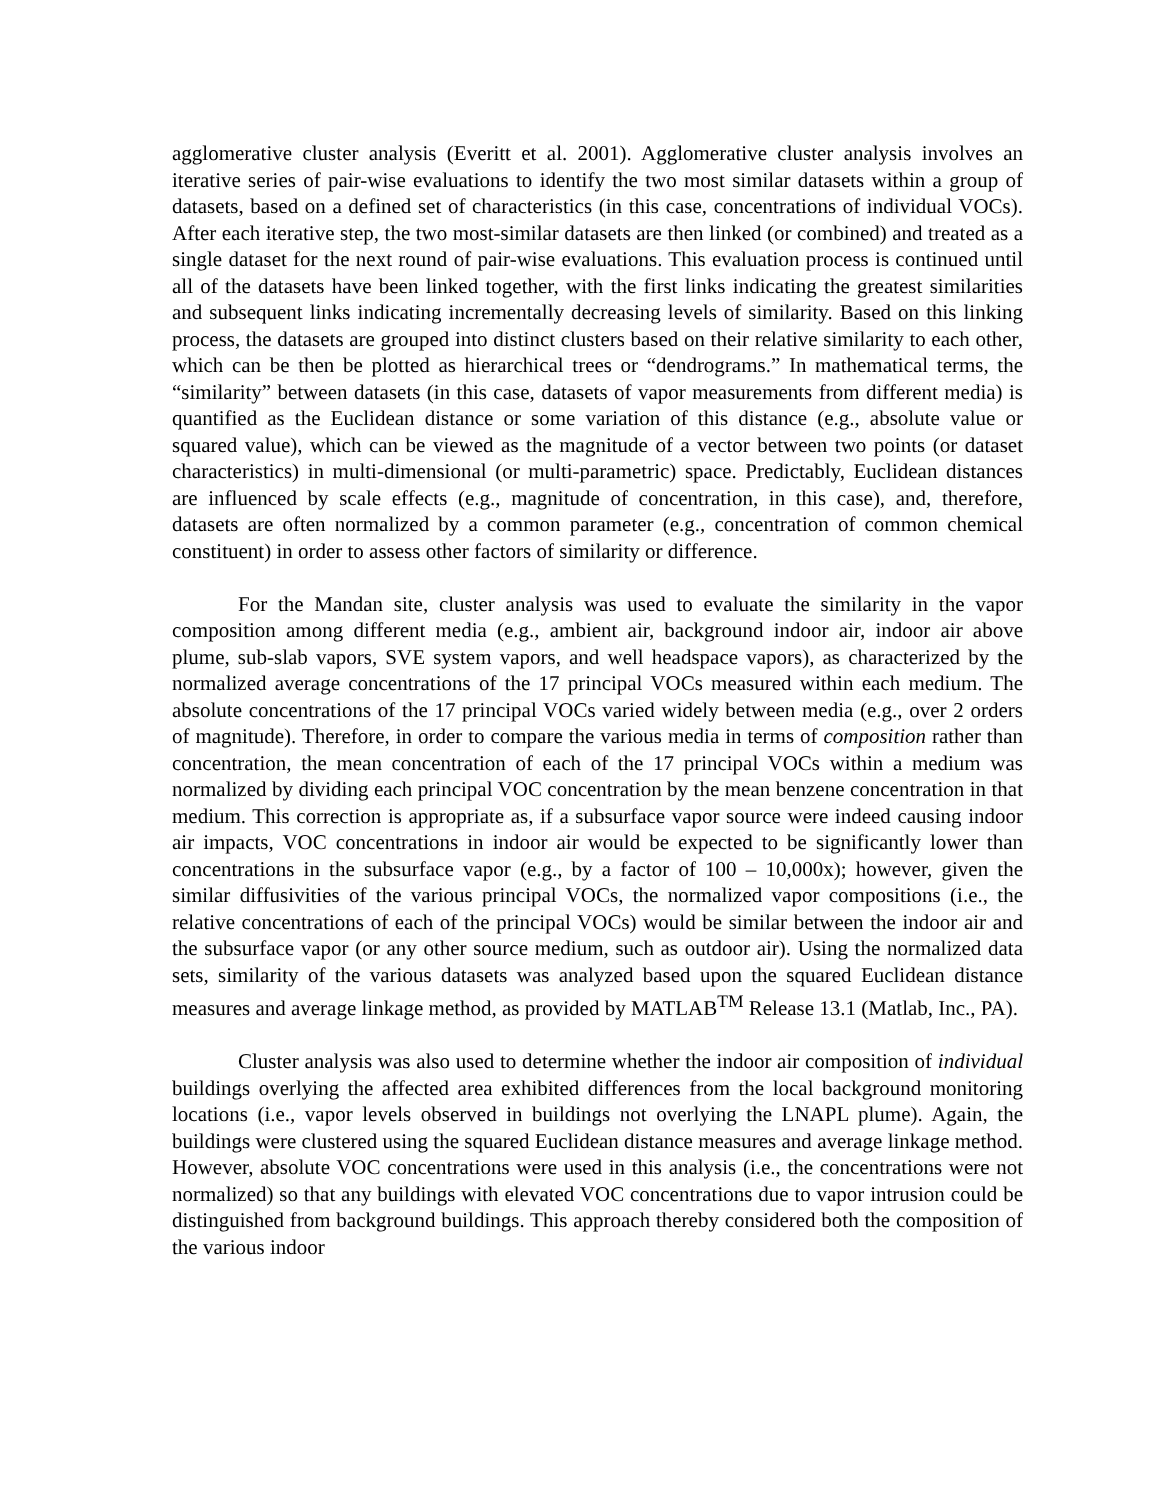agglomerative cluster analysis (Everitt et al. 2001). Agglomerative cluster analysis involves an iterative series of pair-wise evaluations to identify the two most similar datasets within a group of datasets, based on a defined set of characteristics (in this case, concentrations of individual VOCs). After each iterative step, the two most-similar datasets are then linked (or combined) and treated as a single dataset for the next round of pair-wise evaluations. This evaluation process is continued until all of the datasets have been linked together, with the first links indicating the greatest similarities and subsequent links indicating incrementally decreasing levels of similarity. Based on this linking process, the datasets are grouped into distinct clusters based on their relative similarity to each other, which can be then be plotted as hierarchical trees or “dendrograms.” In mathematical terms, the “similarity” between datasets (in this case, datasets of vapor measurements from different media) is quantified as the Euclidean distance or some variation of this distance (e.g., absolute value or squared value), which can be viewed as the magnitude of a vector between two points (or dataset characteristics) in multi-dimensional (or multi-parametric) space. Predictably, Euclidean distances are influenced by scale effects (e.g., magnitude of concentration, in this case), and, therefore, datasets are often normalized by a common parameter (e.g., concentration of common chemical constituent) in order to assess other factors of similarity or difference.
For the Mandan site, cluster analysis was used to evaluate the similarity in the vapor composition among different media (e.g., ambient air, background indoor air, indoor air above plume, sub-slab vapors, SVE system vapors, and well headspace vapors), as characterized by the normalized average concentrations of the 17 principal VOCs measured within each medium. The absolute concentrations of the 17 principal VOCs varied widely between media (e.g., over 2 orders of magnitude). Therefore, in order to compare the various media in terms of composition rather than concentration, the mean concentration of each of the 17 principal VOCs within a medium was normalized by dividing each principal VOC concentration by the mean benzene concentration in that medium. This correction is appropriate as, if a subsurface vapor source were indeed causing indoor air impacts, VOC concentrations in indoor air would be expected to be significantly lower than concentrations in the subsurface vapor (e.g., by a factor of 100 – 10,000x); however, given the similar diffusivities of the various principal VOCs, the normalized vapor compositions (i.e., the relative concentrations of each of the principal VOCs) would be similar between the indoor air and the subsurface vapor (or any other source medium, such as outdoor air). Using the normalized data sets, similarity of the various datasets was analyzed based upon the squared Euclidean distance measures and average linkage method, as provided by MATLAB<sup>TM</sup> Release 13.1 (Matlab, Inc., PA).
Cluster analysis was also used to determine whether the indoor air composition of individual buildings overlying the affected area exhibited differences from the local background monitoring locations (i.e., vapor levels observed in buildings not overlying the LNAPL plume). Again, the buildings were clustered using the squared Euclidean distance measures and average linkage method. However, absolute VOC concentrations were used in this analysis (i.e., the concentrations were not normalized) so that any buildings with elevated VOC concentrations due to vapor intrusion could be distinguished from background buildings. This approach thereby considered both the composition of the various indoor